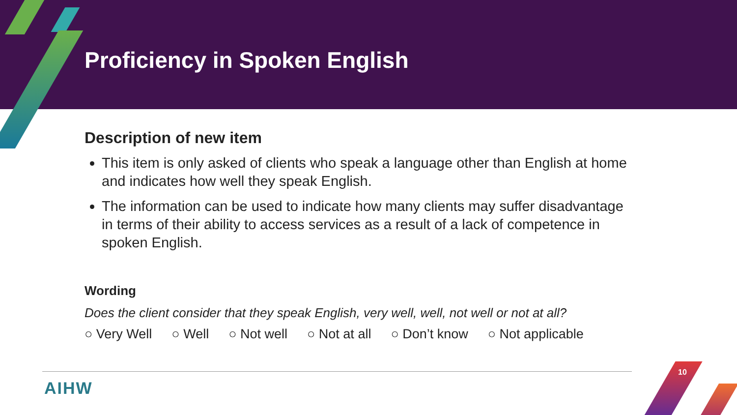Proficiency in Spoken English
Description of new item
This item is only asked of clients who speak a language other than English at home and indicates how well they speak English.
The information can be used to indicate how many clients may suffer disadvantage in terms of their ability to access services as a result of a lack of competence in spoken English.
Wording
Does the client consider that they speak English, very well, well, not well or not at all?
○ Very Well ○ Well ○ Not well ○ Not at all ○ Don’t know ○ Not applicable
AIHW
10